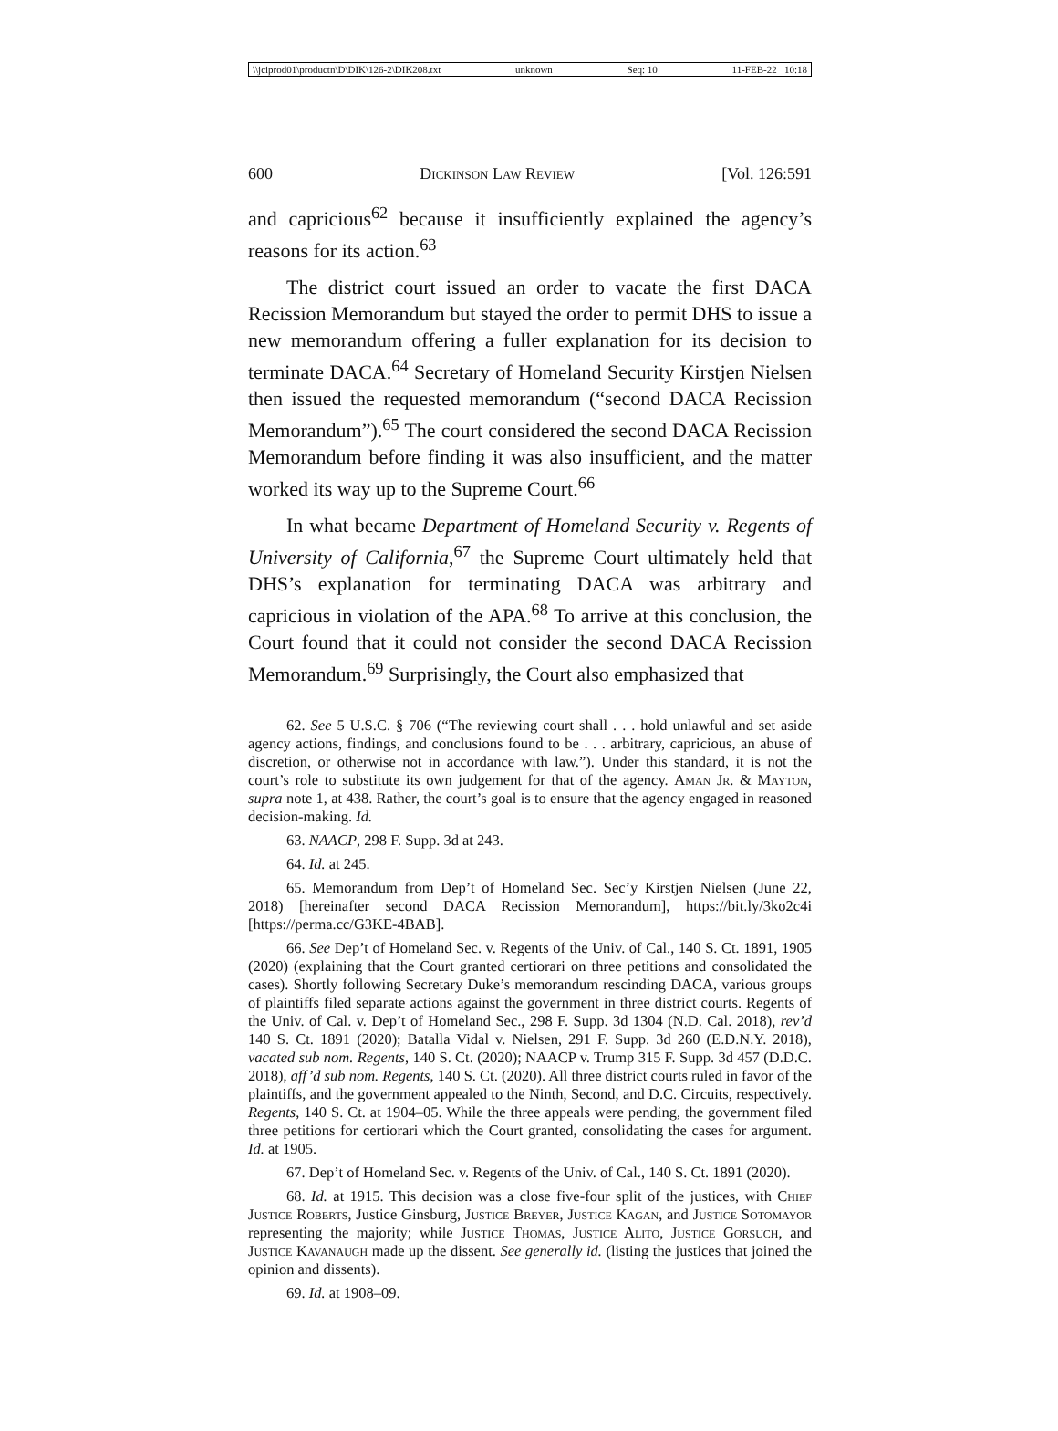\\jciprod01\productn\D\DIK\126-2\DIK208.txt unknown Seq: 10 11-FEB-22 10:18
600 Dickinson Law Review [Vol. 126:591
and capricious<sup>62</sup> because it insufficiently explained the agency’s reasons for its action.<sup>63</sup>
The district court issued an order to vacate the first DACA Recission Memorandum but stayed the order to permit DHS to issue a new memorandum offering a fuller explanation for its decision to terminate DACA.<sup>64</sup> Secretary of Homeland Security Kirstjen Nielsen then issued the requested memorandum (“second DACA Recission Memorandum”).<sup>65</sup> The court considered the second DACA Recission Memorandum before finding it was also insufficient, and the matter worked its way up to the Supreme Court.<sup>66</sup>
In what became Department of Homeland Security v. Regents of University of California,<sup>67</sup> the Supreme Court ultimately held that DHS’s explanation for terminating DACA was arbitrary and capricious in violation of the APA.<sup>68</sup> To arrive at this conclusion, the Court found that it could not consider the second DACA Recission Memorandum.<sup>69</sup> Surprisingly, the Court also emphasized that
62. See 5 U.S.C. § 706 (“The reviewing court shall . . . hold unlawful and set aside agency actions, findings, and conclusions found to be . . . arbitrary, capricious, an abuse of discretion, or otherwise not in accordance with law.”). Under this standard, it is not the court’s role to substitute its own judgement for that of the agency. Aman Jr. & Mayton, supra note 1, at 438. Rather, the court’s goal is to ensure that the agency engaged in reasoned decision-making. Id.
63. NAACP, 298 F. Supp. 3d at 243.
64. Id. at 245.
65. Memorandum from Dep’t of Homeland Sec. Sec’y Kirstjen Nielsen (June 22, 2018) [hereinafter second DACA Recission Memorandum], https://bit.ly/3ko2c4i [https://perma.cc/G3KE-4BAB].
66. See Dep’t of Homeland Sec. v. Regents of the Univ. of Cal., 140 S. Ct. 1891, 1905 (2020) (explaining that the Court granted certiorari on three petitions and consolidated the cases). Shortly following Secretary Duke’s memorandum rescinding DACA, various groups of plaintiffs filed separate actions against the government in three district courts. Regents of the Univ. of Cal. v. Dep’t of Homeland Sec., 298 F. Supp. 3d 1304 (N.D. Cal. 2018), rev’d 140 S. Ct. 1891 (2020); Batalla Vidal v. Nielsen, 291 F. Supp. 3d 260 (E.D.N.Y. 2018), vacated sub nom. Regents, 140 S. Ct. (2020); NAACP v. Trump 315 F. Supp. 3d 457 (D.D.C. 2018), aff’d sub nom. Regents, 140 S. Ct. (2020). All three district courts ruled in favor of the plaintiffs, and the government appealed to the Ninth, Second, and D.C. Circuits, respectively. Regents, 140 S. Ct. at 1904–05. While the three appeals were pending, the government filed three petitions for certiorari which the Court granted, consolidating the cases for argument. Id. at 1905.
67. Dep’t of Homeland Sec. v. Regents of the Univ. of Cal., 140 S. Ct. 1891 (2020).
68. Id. at 1915. This decision was a close five-four split of the justices, with Chief Justice Roberts, Justice Ginsburg, Justice Breyer, Justice Kagan, and Justice Sotomayor representing the majority; while Justice Thomas, Justice Alito, Justice Gorsuch, and Justice Kavanaugh made up the dissent. See generally id. (listing the justices that joined the opinion and dissents).
69. Id. at 1908–09.